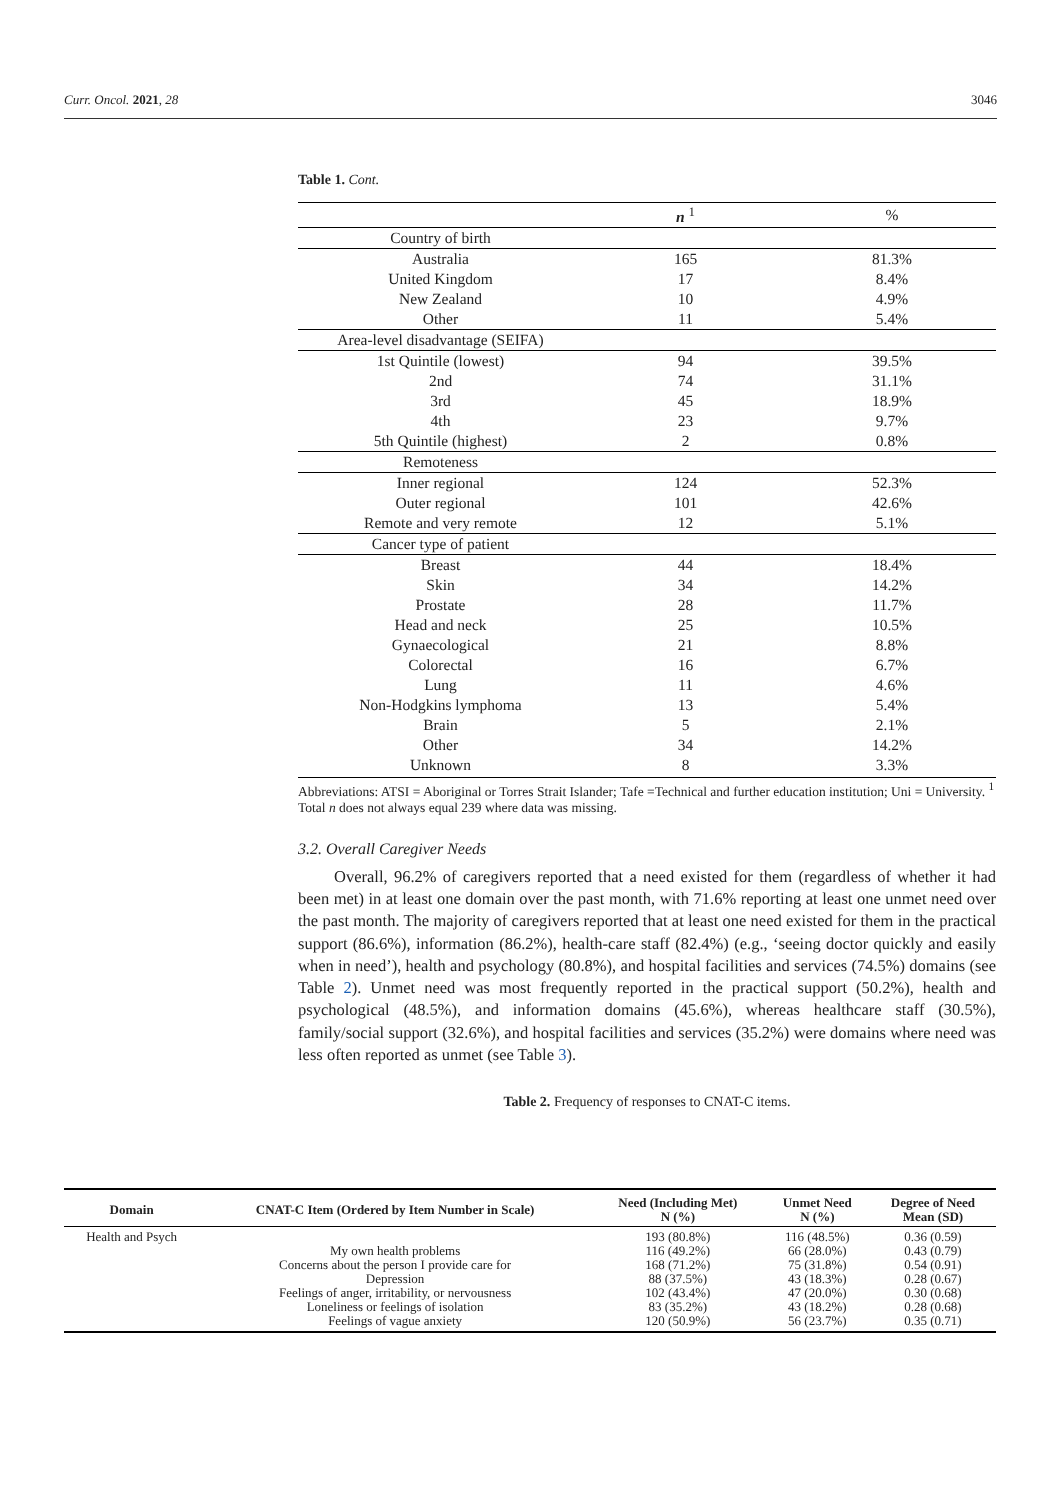Curr. Oncol. 2021, 28 3046
Table 1. Cont.
| | n <sup>1</sup> | % |
| --- | --- | --- |
| Country of birth | | |
| Australia | 165 | 81.3% |
| United Kingdom | 17 | 8.4% |
| New Zealand | 10 | 4.9% |
| Other | 11 | 5.4% |
| Area-level disadvantage (SEIFA) | | |
| 1st Quintile (lowest) | 94 | 39.5% |
| 2nd | 74 | 31.1% |
| 3rd | 45 | 18.9% |
| 4th | 23 | 9.7% |
| 5th Quintile (highest) | 2 | 0.8% |
| Remoteness | | |
| Inner regional | 124 | 52.3% |
| Outer regional | 101 | 42.6% |
| Remote and very remote | 12 | 5.1% |
| Cancer type of patient | | |
| Breast | 44 | 18.4% |
| Skin | 34 | 14.2% |
| Prostate | 28 | 11.7% |
| Head and neck | 25 | 10.5% |
| Gynaecological | 21 | 8.8% |
| Colorectal | 16 | 6.7% |
| Lung | 11 | 4.6% |
| Non-Hodgkins lymphoma | 13 | 5.4% |
| Brain | 5 | 2.1% |
| Other | 34 | 14.2% |
| Unknown | 8 | 3.3% |
Abbreviations: ATSI = Aboriginal or Torres Strait Islander; Tafe =Technical and further education institution; Uni = University. <sup>1</sup> Total n does not always equal 239 where data was missing.
3.2. Overall Caregiver Needs
Overall, 96.2% of caregivers reported that a need existed for them (regardless of whether it had been met) in at least one domain over the past month, with 71.6% reporting at least one unmet need over the past month. The majority of caregivers reported that at least one need existed for them in the practical support (86.6%), information (86.2%), health-care staff (82.4%) (e.g., ‘seeing doctor quickly and easily when in need’), health and psychology (80.8%), and hospital facilities and services (74.5%) domains (see Table 2). Unmet need was most frequently reported in the practical support (50.2%), health and psychological (48.5%), and information domains (45.6%), whereas healthcare staff (30.5%), family/social support (32.6%), and hospital facilities and services (35.2%) were domains where need was less often reported as unmet (see Table 3).
Table 2. Frequency of responses to CNAT-C items.
| Domain | CNAT-C Item (Ordered by Item Number in Scale) | Need (Including Met) N (%) | Unmet Need N (%) | Degree of Need Mean (SD) |
| --- | --- | --- | --- | --- |
| Health and Psych | My own health problems Concerns about the person I provide care for Depression Feelings of anger, irritability, or nervousness Loneliness or feelings of isolation Feelings of vague anxiety | 193 (80.8%) 116 (49.2%) 168 (71.2%) 88 (37.5%) 102 (43.4%) 83 (35.2%) 120 (50.9%) | 116 (48.5%) 66 (28.0%) 75 (31.8%) 43 (18.3%) 47 (20.0%) 43 (18.2%) 56 (23.7%) | 0.36 (0.59) 0.43 (0.79) 0.54 (0.91) 0.28 (0.67) 0.30 (0.68) 0.28 (0.68) 0.35 (0.71) |